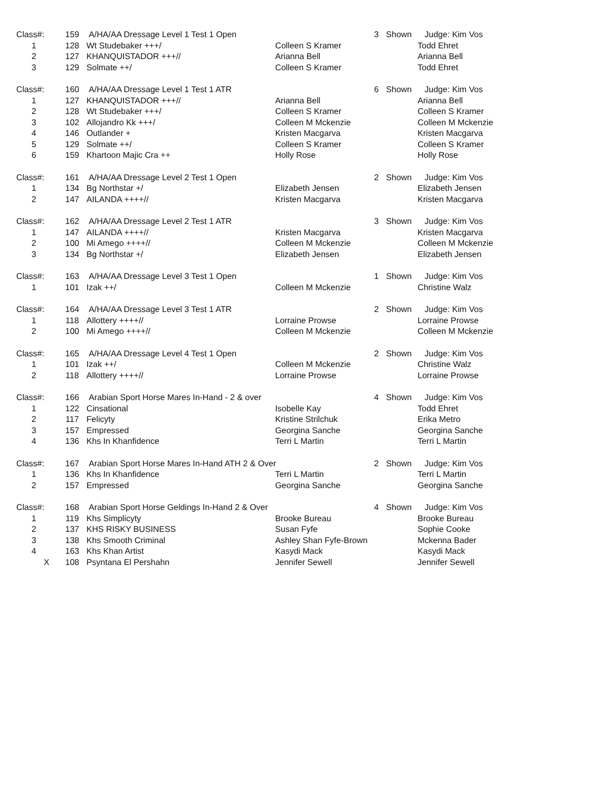| Class#: | 159 | A/HA/AA Dressage Level 1 Test 1 Open | | 3 | Shown | Judge: Kim Vos |
| 1 | 128 | Wt Studebaker +++/ | Colleen S Kramer | | | Todd Ehret |
| 2 | 127 | KHANQUISTADOR +++// | Arianna Bell | | | Arianna Bell |
| 3 | 129 | Solmate ++/ | Colleen S Kramer | | | Todd Ehret |
| Class#: | 160 | A/HA/AA Dressage Level 1 Test 1 ATR | | 6 | Shown | Judge: Kim Vos |
| 1 | 127 | KHANQUISTADOR +++// | Arianna Bell | | | Arianna Bell |
| 2 | 128 | Wt Studebaker +++/ | Colleen S Kramer | | | Colleen S Kramer |
| 3 | 102 | Allojandro Kk +++/ | Colleen M Mckenzie | | | Colleen M Mckenzie |
| 4 | 146 | Outlander + | Kristen Macgarva | | | Kristen Macgarva |
| 5 | 129 | Solmate ++/ | Colleen S Kramer | | | Colleen S Kramer |
| 6 | 159 | Khartoon Majic Cra ++ | Holly Rose | | | Holly Rose |
| Class#: | 161 | A/HA/AA Dressage Level 2 Test 1 Open | | 2 | Shown | Judge: Kim Vos |
| 1 | 134 | Bg Northstar +/ | Elizabeth Jensen | | | Elizabeth Jensen |
| 2 | 147 | AILANDA ++++// | Kristen Macgarva | | | Kristen Macgarva |
| Class#: | 162 | A/HA/AA Dressage Level 2 Test 1 ATR | | 3 | Shown | Judge: Kim Vos |
| 1 | 147 | AILANDA ++++// | Kristen Macgarva | | | Kristen Macgarva |
| 2 | 100 | Mi Amego ++++// | Colleen M Mckenzie | | | Colleen M Mckenzie |
| 3 | 134 | Bg Northstar +/ | Elizabeth Jensen | | | Elizabeth Jensen |
| Class#: | 163 | A/HA/AA Dressage Level 3 Test 1 Open | | 1 | Shown | Judge: Kim Vos |
| 1 | 101 | Izak ++/ | Colleen M Mckenzie | | | Christine Walz |
| Class#: | 164 | A/HA/AA Dressage Level 3 Test 1 ATR | | 2 | Shown | Judge: Kim Vos |
| 1 | 118 | Allottery ++++// | Lorraine Prowse | | | Lorraine Prowse |
| 2 | 100 | Mi Amego ++++// | Colleen M Mckenzie | | | Colleen M Mckenzie |
| Class#: | 165 | A/HA/AA Dressage Level 4 Test 1 Open | | 2 | Shown | Judge: Kim Vos |
| 1 | 101 | Izak ++/ | Colleen M Mckenzie | | | Christine Walz |
| 2 | 118 | Allottery ++++// | Lorraine Prowse | | | Lorraine Prowse |
| Class#: | 166 | Arabian Sport Horse Mares In-Hand - 2 & over | | 4 | Shown | Judge: Kim Vos |
| 1 | 122 | Cinsational | Isobelle Kay | | | Todd Ehret |
| 2 | 117 | Felicyty | Kristine Strilchuk | | | Erika Metro |
| 3 | 157 | Empressed | Georgina Sanche | | | Georgina Sanche |
| 4 | 136 | Khs In Khanfidence | Terri L Martin | | | Terri L Martin |
| Class#: | 167 | Arabian Sport Horse Mares In-Hand ATH 2 & Over | | 2 | Shown | Judge: Kim Vos |
| 1 | 136 | Khs In Khanfidence | Terri L Martin | | | Terri L Martin |
| 2 | 157 | Empressed | Georgina Sanche | | | Georgina Sanche |
| Class#: | 168 | Arabian Sport Horse Geldings In-Hand 2 & Over | | 4 | Shown | Judge: Kim Vos |
| 1 | 119 | Khs Simplicyty | Brooke Bureau | | | Brooke Bureau |
| 2 | 137 | KHS RISKY BUSINESS | Susan Fyfe | | | Sophie Cooke |
| 3 | 138 | Khs Smooth Criminal | Ashley Shan Fyfe-Brown | | | Mckenna Bader |
| 4 | 163 | Khs Khan Artist | Kasydi Mack | | | Kasydi Mack |
| X | 108 | Psyntana El Pershahn | Jennifer Sewell | | | Jennifer Sewell |